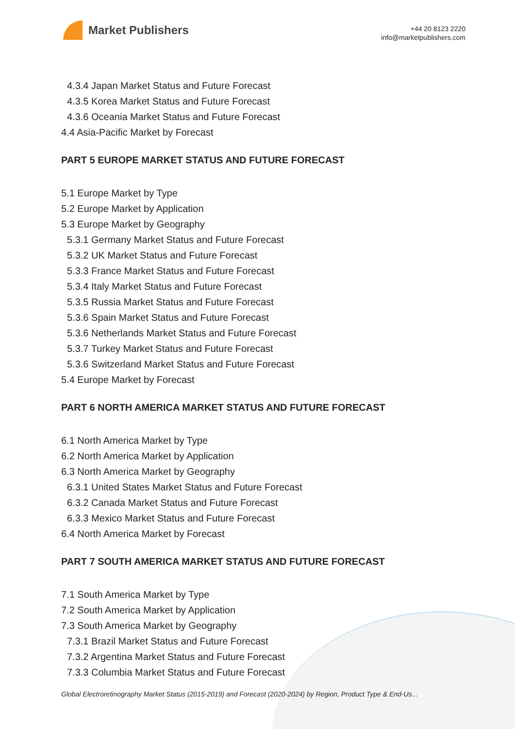Market Publishers
+44 20 8123 2220
info@marketpublishers.com
4.3.4 Japan Market Status and Future Forecast
4.3.5 Korea Market Status and Future Forecast
4.3.6 Oceania Market Status and Future Forecast
4.4 Asia-Pacific Market by Forecast
PART 5 EUROPE MARKET STATUS AND FUTURE FORECAST
5.1 Europe Market by Type
5.2 Europe Market by Application
5.3 Europe Market by Geography
5.3.1 Germany Market Status and Future Forecast
5.3.2 UK Market Status and Future Forecast
5.3.3 France Market Status and Future Forecast
5.3.4 Italy Market Status and Future Forecast
5.3.5 Russia Market Status and Future Forecast
5.3.6 Spain Market Status and Future Forecast
5.3.6 Netherlands Market Status and Future Forecast
5.3.7 Turkey Market Status and Future Forecast
5.3.6 Switzerland Market Status and Future Forecast
5.4 Europe Market by Forecast
PART 6 NORTH AMERICA MARKET STATUS AND FUTURE FORECAST
6.1 North America Market by Type
6.2 North America Market by Application
6.3 North America Market by Geography
6.3.1 United States Market Status and Future Forecast
6.3.2 Canada Market Status and Future Forecast
6.3.3 Mexico Market Status and Future Forecast
6.4 North America Market by Forecast
PART 7 SOUTH AMERICA MARKET STATUS AND FUTURE FORECAST
7.1 South America Market by Type
7.2 South America Market by Application
7.3 South America Market by Geography
7.3.1 Brazil Market Status and Future Forecast
7.3.2 Argentina Market Status and Future Forecast
7.3.3 Columbia Market Status and Future Forecast
Global Electroretinography Market Status (2015-2019) and Forecast (2020-2024) by Region, Product Type & End-Us...